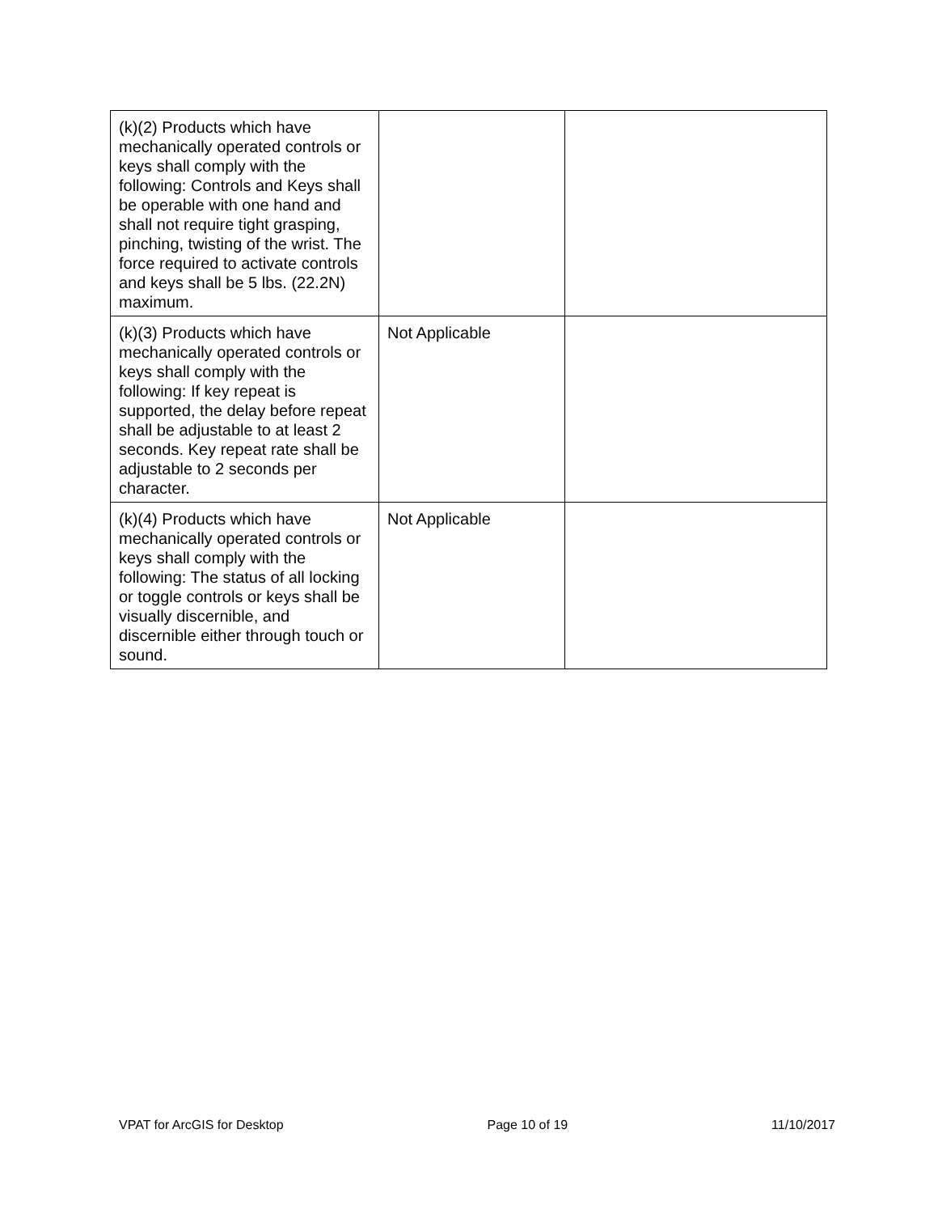| (k)(2) Products which have mechanically operated controls or keys shall comply with the following: Controls and Keys shall be operable with one hand and shall not require tight grasping, pinching, twisting of the wrist. The force required to activate controls and keys shall be 5 lbs. (22.2N) maximum. | | |
| (k)(3) Products which have mechanically operated controls or keys shall comply with the following: If key repeat is supported, the delay before repeat shall be adjustable to at least 2 seconds. Key repeat rate shall be adjustable to 2 seconds per character. | Not Applicable | |
| (k)(4) Products which have mechanically operated controls or keys shall comply with the following: The status of all locking or toggle controls or keys shall be visually discernible, and discernible either through touch or sound. | Not Applicable | |
VPAT for ArcGIS for Desktop Page 10 of 19 11/10/2017